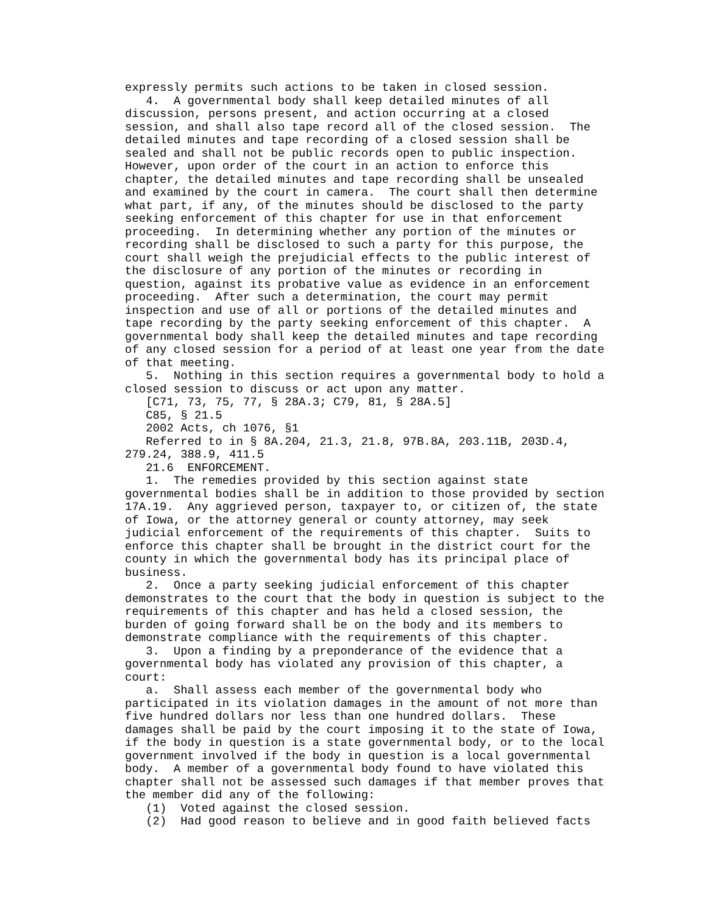expressly permits such actions to be taken in closed session.
   4.  A governmental body shall keep detailed minutes of all
discussion, persons present, and action occurring at a closed
session, and shall also tape record all of the closed session.  The
detailed minutes and tape recording of a closed session shall be
sealed and shall not be public records open to public inspection.
However, upon order of the court in an action to enforce this
chapter, the detailed minutes and tape recording shall be unsealed
and examined by the court in camera.  The court shall then determine
what part, if any, of the minutes should be disclosed to the party
seeking enforcement of this chapter for use in that enforcement
proceeding.  In determining whether any portion of the minutes or
recording shall be disclosed to such a party for this purpose, the
court shall weigh the prejudicial effects to the public interest of
the disclosure of any portion of the minutes or recording in
question, against its probative value as evidence in an enforcement
proceeding.  After such a determination, the court may permit
inspection and use of all or portions of the detailed minutes and
tape recording by the party seeking enforcement of this chapter.  A
governmental body shall keep the detailed minutes and tape recording
of any closed session for a period of at least one year from the date
of that meeting.
   5.  Nothing in this section requires a governmental body to hold a
closed session to discuss or act upon any matter.
   [C71, 73, 75, 77, § 28A.3; C79, 81, § 28A.5]
   C85, § 21.5
   2002 Acts, ch 1076, §1
   Referred to in § 8A.204, 21.3, 21.8, 97B.8A, 203.11B, 203D.4,
279.24, 388.9, 411.5
   21.6  ENFORCEMENT.
   1.  The remedies provided by this section against state
governmental bodies shall be in addition to those provided by section
17A.19.  Any aggrieved person, taxpayer to, or citizen of, the state
of Iowa, or the attorney general or county attorney, may seek
judicial enforcement of the requirements of this chapter.  Suits to
enforce this chapter shall be brought in the district court for the
county in which the governmental body has its principal place of
business.
   2.  Once a party seeking judicial enforcement of this chapter
demonstrates to the court that the body in question is subject to the
requirements of this chapter and has held a closed session, the
burden of going forward shall be on the body and its members to
demonstrate compliance with the requirements of this chapter.
   3.  Upon a finding by a preponderance of the evidence that a
governmental body has violated any provision of this chapter, a
court:
   a.  Shall assess each member of the governmental body who
participated in its violation damages in the amount of not more than
five hundred dollars nor less than one hundred dollars.  These
damages shall be paid by the court imposing it to the state of Iowa,
if the body in question is a state governmental body, or to the local
government involved if the body in question is a local governmental
body.  A member of a governmental body found to have violated this
chapter shall not be assessed such damages if that member proves that
the member did any of the following:
   (1)  Voted against the closed session.
   (2)  Had good reason to believe and in good faith believed facts